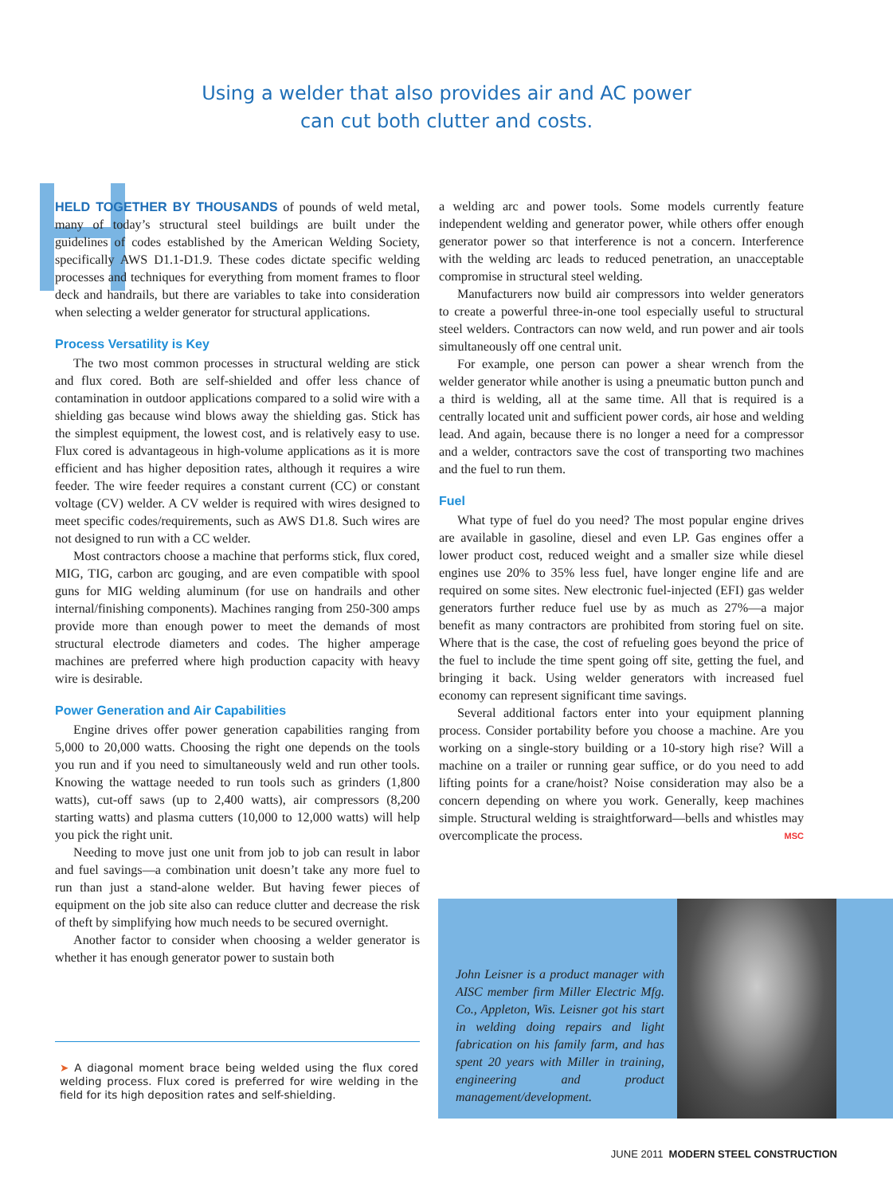Using a welder that also provides air and AC power
can cut both clutter and costs.
HELD TOGETHER BY THOUSANDS of pounds of weld metal, many of today’s structural steel buildings are built under the guidelines of codes established by the American Welding Society, specifically AWS D1.1-D1.9. These codes dictate specific welding processes and techniques for everything from moment frames to floor deck and handrails, but there are variables to take into consideration when selecting a welder generator for structural applications.
Process Versatility is Key
The two most common processes in structural welding are stick and flux cored. Both are self-shielded and offer less chance of contamination in outdoor applications compared to a solid wire with a shielding gas because wind blows away the shielding gas. Stick has the simplest equipment, the lowest cost, and is relatively easy to use. Flux cored is advantageous in high-volume applications as it is more efficient and has higher deposition rates, although it requires a wire feeder. The wire feeder requires a constant current (CC) or constant voltage (CV) welder. A CV welder is required with wires designed to meet specific codes/requirements, such as AWS D1.8. Such wires are not designed to run with a CC welder.
Most contractors choose a machine that performs stick, flux cored, MIG, TIG, carbon arc gouging, and are even compatible with spool guns for MIG welding aluminum (for use on handrails and other internal/finishing components). Machines ranging from 250-300 amps provide more than enough power to meet the demands of most structural electrode diameters and codes. The higher amperage machines are preferred where high production capacity with heavy wire is desirable.
Power Generation and Air Capabilities
Engine drives offer power generation capabilities ranging from 5,000 to 20,000 watts. Choosing the right one depends on the tools you run and if you need to simultaneously weld and run other tools. Knowing the wattage needed to run tools such as grinders (1,800 watts), cut-off saws (up to 2,400 watts), air compressors (8,200 starting watts) and plasma cutters (10,000 to 12,000 watts) will help you pick the right unit.
Needing to move just one unit from job to job can result in labor and fuel savings—a combination unit doesn’t take any more fuel to run than just a stand-alone welder. But having fewer pieces of equipment on the job site also can reduce clutter and decrease the risk of theft by simplifying how much needs to be secured overnight.
Another factor to consider when choosing a welder generator is whether it has enough generator power to sustain both
a welding arc and power tools. Some models currently feature independent welding and generator power, while others offer enough generator power so that interference is not a concern. Interference with the welding arc leads to reduced penetration, an unacceptable compromise in structural steel welding.
Manufacturers now build air compressors into welder generators to create a powerful three-in-one tool especially useful to structural steel welders. Contractors can now weld, and run power and air tools simultaneously off one central unit.
For example, one person can power a shear wrench from the welder generator while another is using a pneumatic button punch and a third is welding, all at the same time. All that is required is a centrally located unit and sufficient power cords, air hose and welding lead. And again, because there is no longer a need for a compressor and a welder, contractors save the cost of transporting two machines and the fuel to run them.
Fuel
What type of fuel do you need? The most popular engine drives are available in gasoline, diesel and even LP. Gas engines offer a lower product cost, reduced weight and a smaller size while diesel engines use 20% to 35% less fuel, have longer engine life and are required on some sites. New electronic fuel-injected (EFI) gas welder generators further reduce fuel use by as much as 27%—a major benefit as many contractors are prohibited from storing fuel on site. Where that is the case, the cost of refueling goes beyond the price of the fuel to include the time spent going off site, getting the fuel, and bringing it back. Using welder generators with increased fuel economy can represent significant time savings.
Several additional factors enter into your equipment planning process. Consider portability before you choose a machine. Are you working on a single-story building or a 10-story high rise? Will a machine on a trailer or running gear suffice, or do you need to add lifting points for a crane/hoist? Noise consideration may also be a concern depending on where you work. Generally, keep machines simple. Structural welding is straightforward—bells and whistles may overcomplicate the process. MSC
➤ A diagonal moment brace being welded using the flux cored welding process. Flux cored is preferred for wire welding in the field for its high deposition rates and self-shielding.
John Leisner is a product manager with AISC member firm Miller Electric Mfg. Co., Appleton, Wis. Leisner got his start in welding doing repairs and light fabrication on his family farm, and has spent 20 years with Miller in training, engineering and product management/development.
JUNE 2011 MODERN STEEL CONSTRUCTION